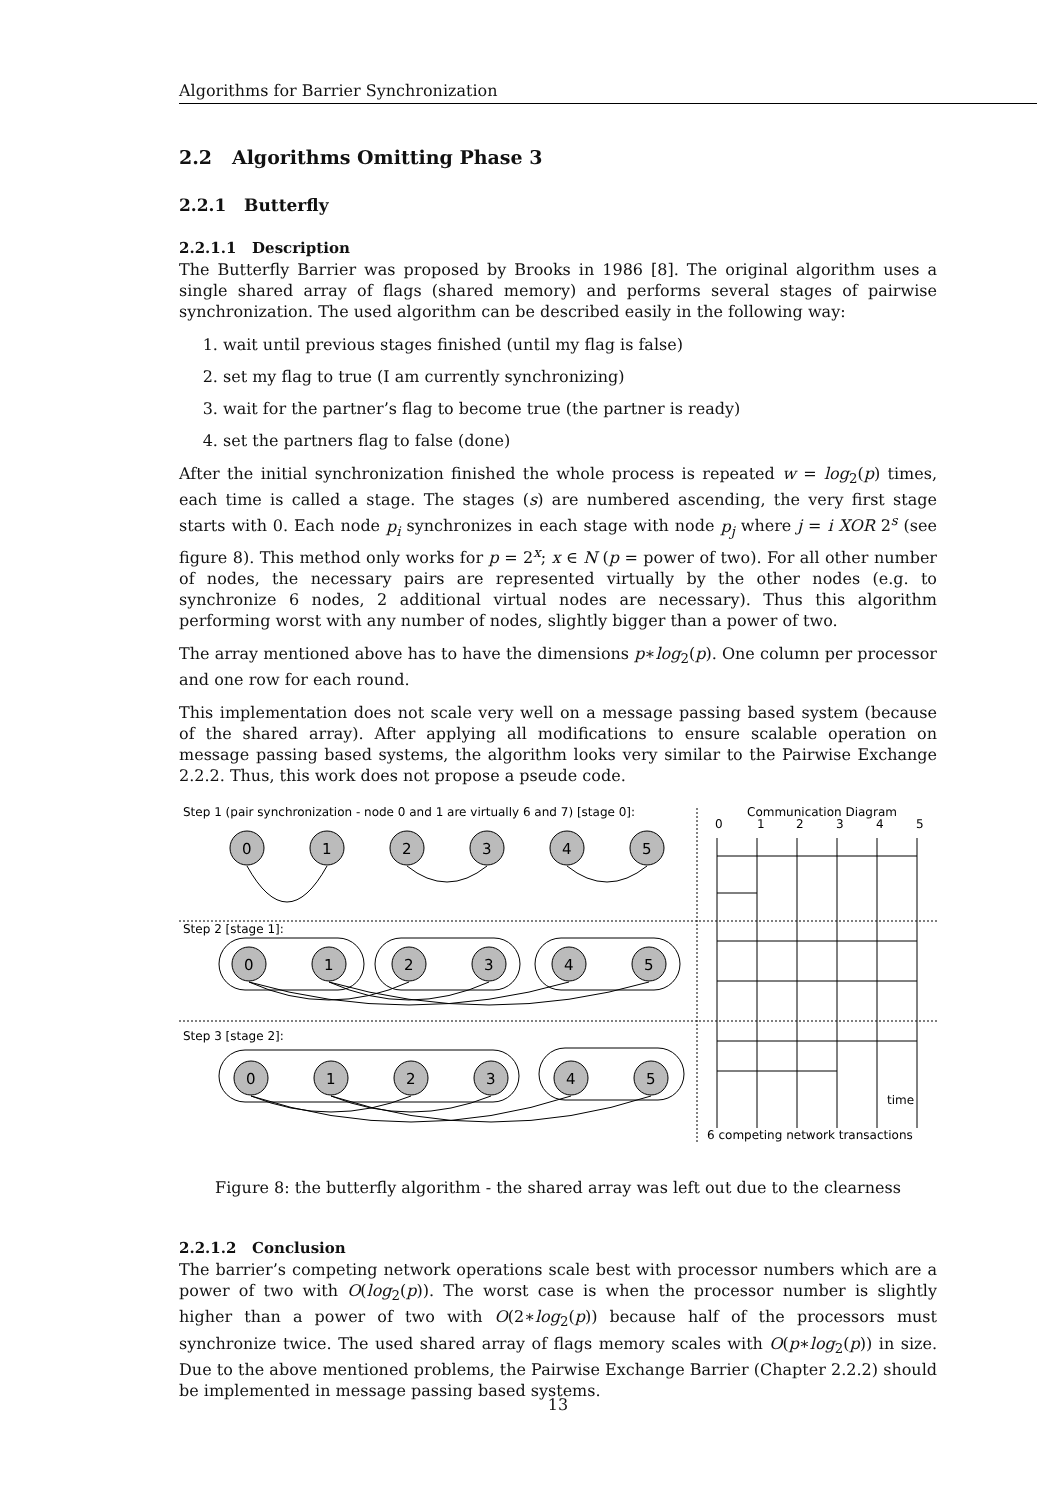Algorithms for Barrier Synchronization
2.2 Algorithms Omitting Phase 3
2.2.1 Butterfly
2.2.1.1 Description
The Butterfly Barrier was proposed by Brooks in 1986 [8]. The original algorithm uses a single shared array of flags (shared memory) and performs several stages of pairwise synchronization. The used algorithm can be described easily in the following way:
1. wait until previous stages finished (until my flag is false)
2. set my flag to true (I am currently synchronizing)
3. wait for the partner’s flag to become true (the partner is ready)
4. set the partners flag to false (done)
After the initial synchronization finished the whole process is repeated w = log<sub>2</sub>(p) times, each time is called a stage. The stages (s) are numbered ascending, the very first stage starts with 0. Each node p<sub>i</sub> synchronizes in each stage with node p<sub>j</sub> where j = i XOR 2<sup>s</sup> (see figure 8). This method only works for p = 2<sup>x</sup>; x ∈ N (p = power of two). For all other number of nodes, the necessary pairs are represented virtually by the other nodes (e.g. to synchronize 6 nodes, 2 additional virtual nodes are necessary). Thus this algorithm performing worst with any number of nodes, slightly bigger than a power of two.
The array mentioned above has to have the dimensions p∗log<sub>2</sub>(p). One column per processor and one row for each round.
This implementation does not scale very well on a message passing based system (because of the shared array). After applying all modifications to ensure scalable operation on message passing based systems, the algorithm looks very similar to the Pairwise Exchange 2.2.2. Thus, this work does not propose a pseude code.
Step 1 (pair synchronization - node 0 and 1 are virtually 6 and 7) [stage 0]:
Communication Diagram
0
1
2
3
4
5
Step 2 [stage 1]:
Step 3 [stage 2]:
0
1
2
3
4
5
0
1
2
3
4
5
0
1
2
3
4
5
time
6 competing network transactions
Figure 8: the butterfly algorithm - the shared array was left out due to the clearness
2.2.1.2 Conclusion
The barrier’s competing network operations scale best with processor numbers which are a power of two with O(log<sub>2</sub>(p)). The worst case is when the processor number is slightly higher than a power of two with O(2∗log<sub>2</sub>(p)) because half of the processors must synchronize twice. The used shared array of flags memory scales with O(p∗log<sub>2</sub>(p)) in size. Due to the above mentioned problems, the Pairwise Exchange Barrier (Chapter 2.2.2) should be implemented in message passing based systems.
13